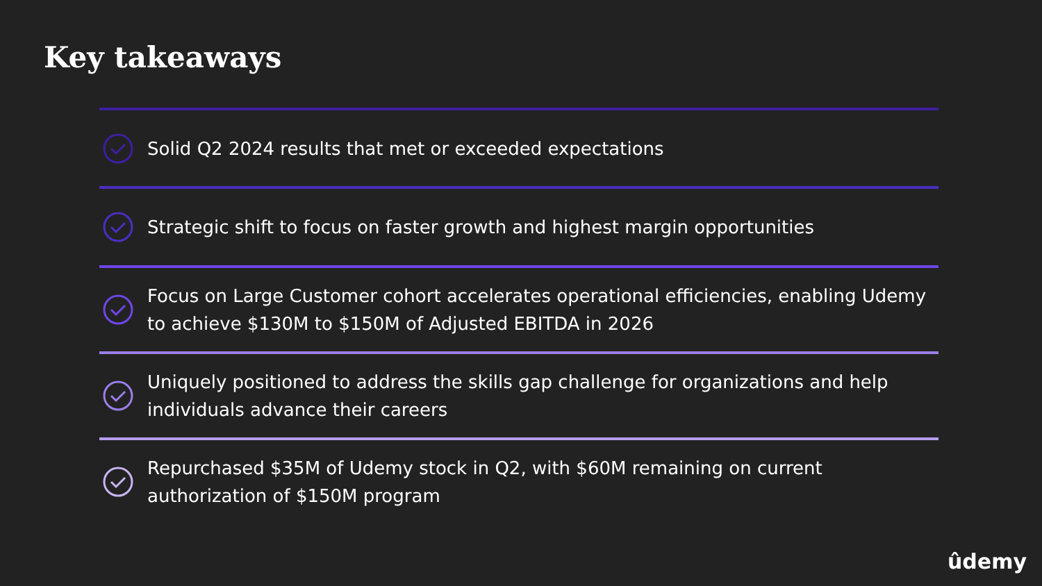Key takeaways
Solid Q2 2024 results that met or exceeded expectations
Strategic shift to focus on faster growth and highest margin opportunities
Focus on Large Customer cohort accelerates operational efficiencies, enabling Udemy to achieve $130M to $150M of Adjusted EBITDA in 2026
Uniquely positioned to address the skills gap challenge for organizations and help individuals advance their careers
Repurchased $35M of Udemy stock in Q2, with $60M remaining on current authorization of $150M program
ûdemy